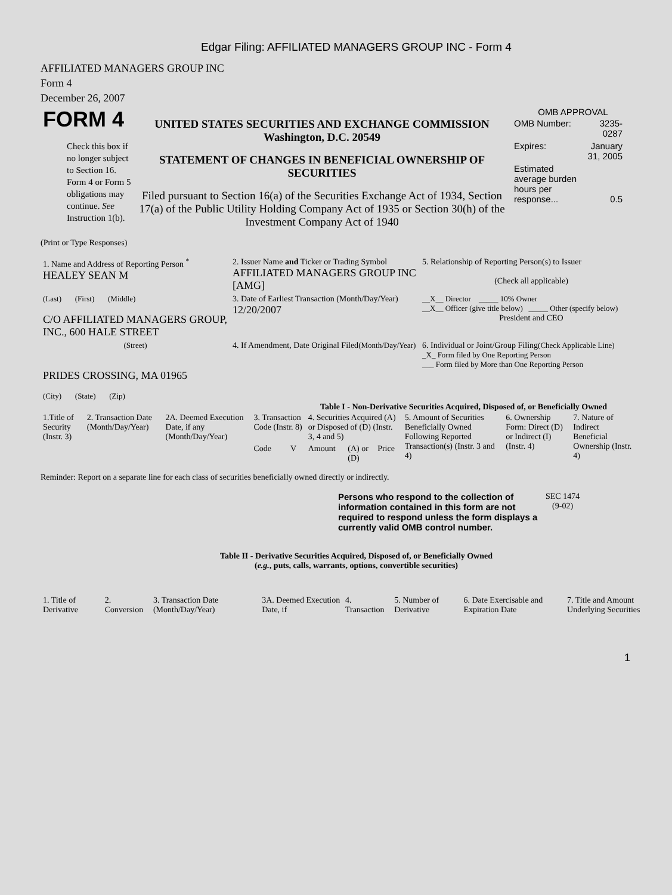Edgar Filing: AFFILIATED MANAGERS GROUP INC - Form 4
AFFILIATED MANAGERS GROUP INC
Form 4
December 26, 2007
| FORM 4 Check this box if no longer subject to Section 16. Form 4 or Form 5 obligations may continue. See Instruction 1(b). | UNITED STATES SECURITIES AND EXCHANGE COMMISSION Washington, D.C. 20549 STATEMENT OF CHANGES IN BENEFICIAL OWNERSHIP OF SECURITIES Filed pursuant to Section 16(a) of the Securities Exchange Act of 1934, Section 17(a) of the Public Utility Holding Company Act of 1935 or Section 30(h) of the Investment Company Act of 1940 | OMB APPROVAL / OMB Number: / 3235-0287 / / Expires: / January 31, 2005 / / Estimated average burden hours per response... / 0.5 / |
(Print or Type Responses)
| 1. Name and Address of Reporting Person <sup>*</sup> HEALEY SEAN M | 2. Issuer Name and Ticker or Trading Symbol AFFILIATED MANAGERS GROUP INC [AMG] | 5. Relationship of Reporting Person(s) to Issuer (Check all applicable) |
| (Last) (First) (Middle) C/O AFFILIATED MANAGERS GROUP, INC., 600 HALE STREET | 3. Date of Earliest Transaction (Month/Day/Year) 12/20/2007 | __X__ Director _____ 10% Owner __X__ Officer (give title below) _____ Other (specify below) President and CEO |
| (Street) PRIDES CROSSING, MA 01965 (City) (State) (Zip) | 4. If Amendment, Date Original Filed (Month/Day/Year) | 6. Individual or Joint/Group Filing (Check Applicable Line) _X_ Form filed by One Reporting Person ___ Form filed by More than One Reporting Person |
Table I - Non-Derivative Securities Acquired, Disposed of, or Beneficially Owned
| 1.Title of Security (Instr. 3) | 2. Transaction Date (Month/Day/Year) | 2A. Deemed Execution Date, if any (Month/Day/Year) | 3. Transaction Code (Instr. 8) | | 4. Securities Acquired (A) or Disposed of (D) (Instr. 3, 4 and 5) | | | 5. Amount of Securities Beneficially Owned Following Reported Transaction(s) (Instr. 3 and 4) | 6. Ownership Form: Direct (D) or Indirect (I) (Instr. 4) | 7. Nature of Indirect Beneficial Ownership (Instr. 4) |
| | | | Code | V | Amount | (A) or (D) | Price | | | |
Reminder: Report on a separate line for each class of securities beneficially owned directly or indirectly.
| Persons who respond to the collection of information contained in this form are not required to respond unless the form displays a currently valid OMB control number. | SEC 1474 (9-02) |
Table II - Derivative Securities Acquired, Disposed of, or Beneficially Owned
(e.g., puts, calls, warrants, options, convertible securities)
| 1. Title of Derivative | 2. Conversion | 3. Transaction Date (Month/Day/Year) | 3A. Deemed Execution Date, if | 4. Transaction | 5. Number of Derivative | 6. Date Exercisable and Expiration Date | 7. Title and Amount Underlying Securities |
1